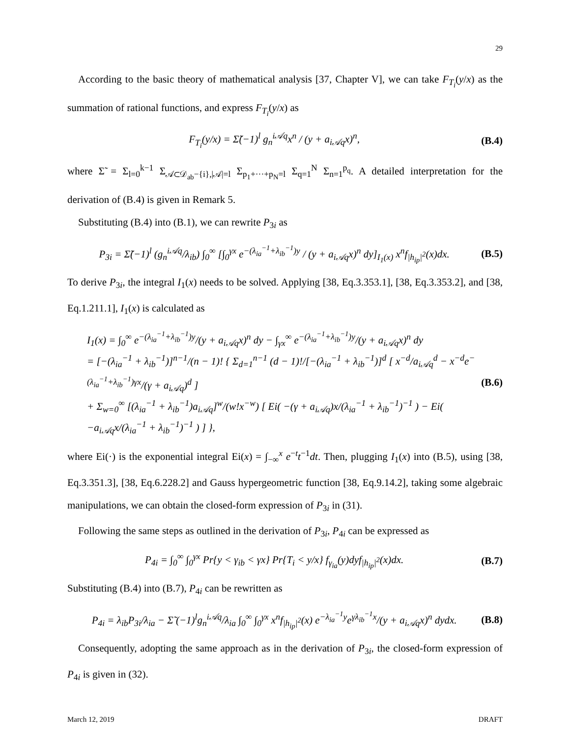29
According to the basic theory of mathematical analysis [37, Chapter V], we can take F<sub>T<sub>i</sub></sub>(y/x) as the summation of rational functions, and express F<sub>T<sub>i</sub></sub>(y/x) as
F<sub>T<sub>i</sub></sub>(y/x) = Σ̃(−1)<sup>l</sup> g<sub>n</sub><sup>i𝒜q</sup>x<sup>n</sup> / (y + a<sub>i𝒜q</sub>x)<sup>n</sup>, (B.4)
where Σ̃ = Σ<sub>l=0</sub><sup>k−1</sup> Σ<sub>𝒜⊂𝒟<sub>ab</sub>−{i},|𝒜|=l</sub> Σ<sub>p<sub>1</sub>+···+p<sub>N</sub>=l</sub> Σ<sub>q=1</sub><sup>N</sup> Σ<sub>n=1</sub><sup>p<sub>q</sub></sup>. A detailed interpretation for the derivation of (B.4) is given in Remark 5.
Substituting (B.4) into (B.1), we can rewrite P<sub>3i</sub> as
P<sub>3i</sub> = Σ̃(−1)<sup>l</sup> (g<sub>n</sub><sup>i𝒜q</sup>/λ<sub>ib</sub>) ∫<sub>0</sub><sup>∞</sup> [∫<sub>0</sub><sup>γx</sup> e<sup>−(λ<sub>ia</sub><sup>−1</sup>+λ<sub>ib</sub><sup>−1</sup>)y</sup> / (y + a<sub>i𝒜q</sub>x)<sup>n</sup> dy]<sub>I<sub>1</sub>(x)</sub> x<sup>n</sup>f<sub>|h<sub>ip</sub>|<sup>2</sup></sub>(x)dx. (B.5)
To derive P<sub>3i</sub>, the integral I<sub>1</sub>(x) needs to be solved. Applying [38, Eq.3.353.1], [38, Eq.3.353.2], and [38, Eq.1.211.1], I<sub>1</sub>(x) is calculated as
I<sub>1</sub>(x) = ∫<sub>0</sub><sup>∞</sup> e<sup>−(λ<sub>ia</sub><sup>−1</sup>+λ<sub>ib</sub><sup>−1</sup>)y</sup>/(y + a<sub>i𝒜q</sub>x)<sup>n</sup> dy − ∫<sub>γx</sub><sup>∞</sup> e<sup>−(λ<sub>ia</sub><sup>−1</sup>+λ<sub>ib</sub><sup>−1</sup>)y</sup>/(y + a<sub>i𝒜q</sub>x)<sup>n</sup> dy
= [−(λ<sub>ia</sub><sup>−1</sup> + λ<sub>ib</sub><sup>−1</sup>)]<sup>n−1</sup>/(n − 1)! { Σ<sub>d=1</sub><sup>n−1</sup> (d − 1)!/[−(λ<sub>ia</sub><sup>−1</sup> + λ<sub>ib</sub><sup>−1</sup>)]<sup>d</sup> [ x<sup>−d</sup>/a<sub>i𝒜q</sub><sup>d</sup> − x<sup>−d</sup>e<sup>−(λ<sub>ia</sub><sup>−1</sup>+λ<sub>ib</sub><sup>−1</sup>)γx</sup>/(γ + a<sub>i𝒜q</sub>)<sup>d</sup> ]
+ Σ<sub>w=0</sub><sup>∞</sup> [(λ<sub>ia</sub><sup>−1</sup> + λ<sub>ib</sub><sup>−1</sup>)a<sub>i𝒜q</sub>]<sup>w</sup>/(w!x<sup>−w</sup>) [ Ei( −(γ + a<sub>i𝒜q</sub>)x/(λ<sub>ia</sub><sup>−1</sup> + λ<sub>ib</sub><sup>−1</sup>)<sup>−1</sup> ) − Ei( −a<sub>i𝒜q</sub>x/(λ<sub>ia</sub><sup>−1</sup> + λ<sub>ib</sub><sup>−1</sup>)<sup>−1</sup> ) ] }, (B.6)
where Ei(·) is the exponential integral Ei(x) = ∫<sub>−∞</sub><sup>x</sup> e<sup>−t</sup>t<sup>−1</sup>dt. Then, plugging I<sub>1</sub>(x) into (B.5), using [38, Eq.3.351.3], [38, Eq.6.228.2] and Gauss hypergeometric function [38, Eq.9.14.2], taking some algebraic manipulations, we can obtain the closed-form expression of P<sub>3i</sub> in (31).
Following the same steps as outlined in the derivation of P<sub>3i</sub>, P<sub>4i</sub> can be expressed as
P<sub>4i</sub> = ∫<sub>0</sub><sup>∞</sup> ∫<sub>0</sub><sup>γx</sup> Pr{y < γ<sub>ib</sub> < γx} Pr{T<sub>i</sub> < y/x} f<sub>γ<sub>ia</sub></sub>(y)dyf<sub>|h<sub>ip</sub>|<sup>2</sup></sub>(x)dx. (B.7)
Substituting (B.4) into (B.7), P<sub>4i</sub> can be rewritten as
P<sub>4i</sub> = λ<sub>ib</sub>P<sub>3i</sub>/λ<sub>ia</sub> − Σ̃ (−1)<sup>l</sup>g<sub>n</sub><sup>i𝒜q</sup>/λ<sub>ia</sub> ∫<sub>0</sub><sup>∞</sup> ∫<sub>0</sub><sup>γx</sup> x<sup>n</sup>f<sub>|h<sub>ip</sub>|<sup>2</sup></sub>(x) e<sup>−λ<sub>ia</sub><sup>−1</sup>y</sup>e<sup>γλ<sub>ib</sub><sup>−1</sup>x</sup>/(y + a<sub>i𝒜q</sub>x)<sup>n</sup> dydx. (B.8)
Consequently, adopting the same approach as in the derivation of P<sub>3i</sub>, the closed-form expression of P<sub>4i</sub> is given in (32).
March 12, 2019 DRAFT